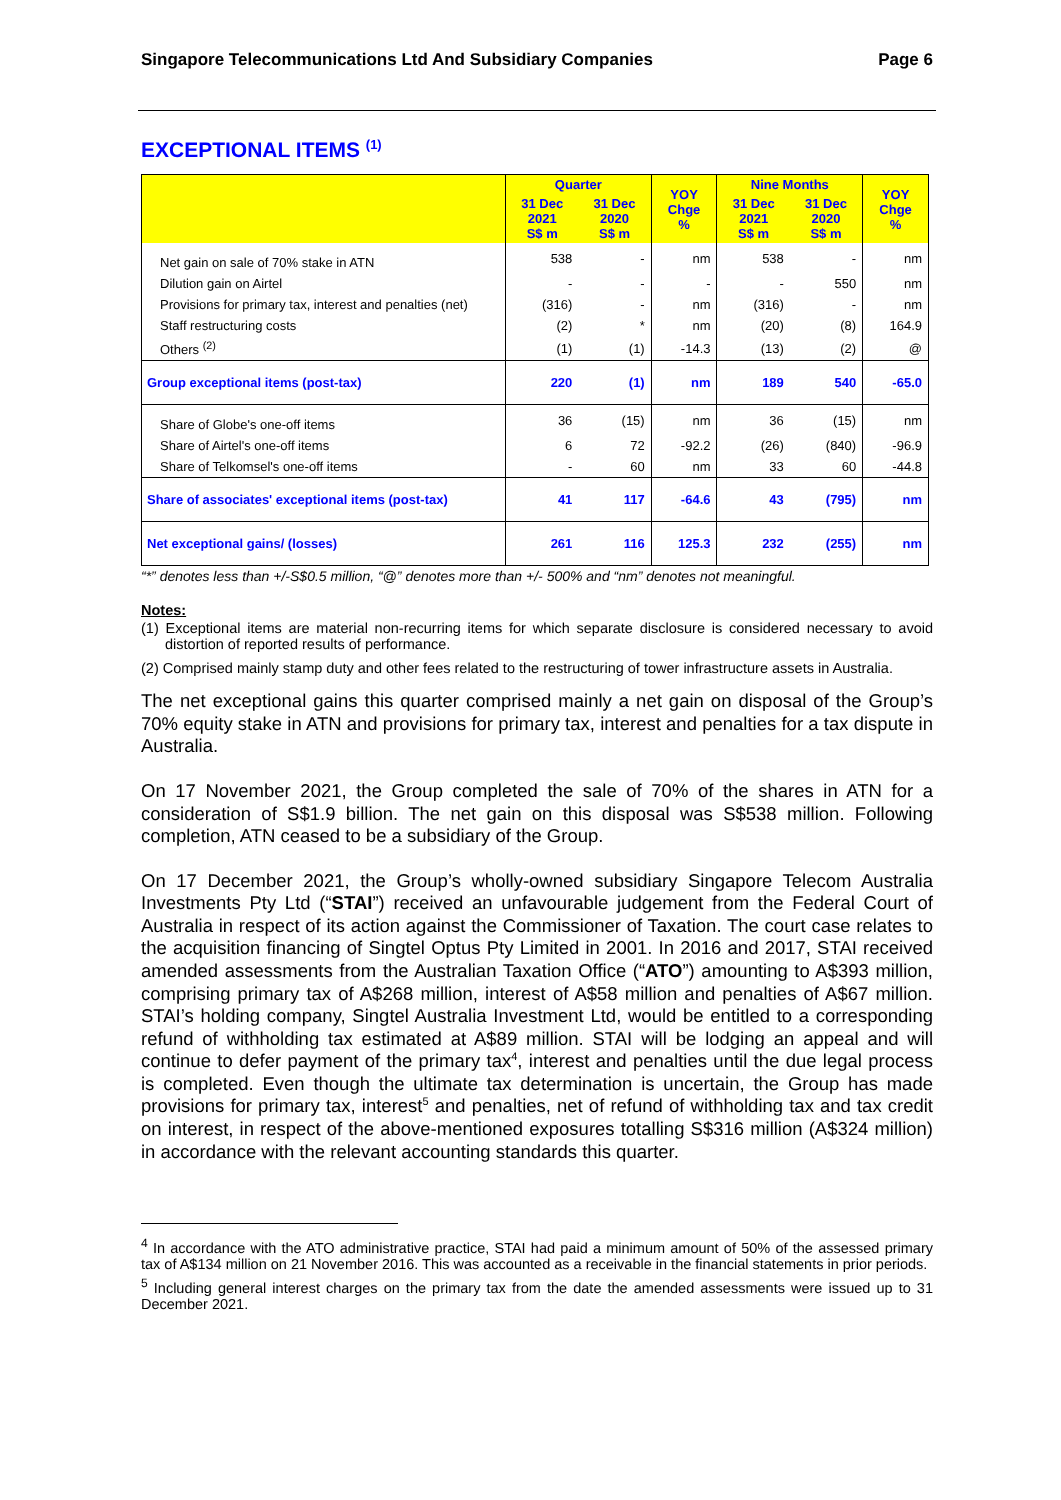Singapore Telecommunications Ltd And Subsidiary Companies Page 6
EXCEPTIONAL ITEMS <sup>(1)</sup>
| | Quarter | | YOY Chge % | Nine Months | | YOY Chge % |
| --- | --- | --- | --- | --- | --- | --- |
| | 31 Dec 2021 S$ m | 31 Dec 2020 S$ m | | 31 Dec 2021 S$ m | 31 Dec 2020 S$ m | |
| Net gain on sale of 70% stake in ATN | 538 | - | nm | 538 | - | nm |
| Dilution gain on Airtel | - | - | - | - | 550 | nm |
| Provisions for primary tax, interest and penalties (net) | (316) | - | nm | (316) | - | nm |
| Staff restructuring costs | (2) | * | nm | (20) | (8) | 164.9 |
| Others <sup>(2)</sup> | (1) | (1) | -14.3 | (13) | (2) | @ |
| Group exceptional items (post-tax) | 220 | (1) | nm | 189 | 540 | -65.0 |
| Share of Globe's one-off items | 36 | (15) | nm | 36 | (15) | nm |
| Share of Airtel's one-off items | 6 | 72 | -92.2 | (26) | (840) | -96.9 |
| Share of Telkomsel's one-off items | - | 60 | nm | 33 | 60 | -44.8 |
| Share of associates' exceptional items (post-tax) | 41 | 117 | -64.6 | 43 | (795) | nm |
| Net exceptional gains/ (losses) | 261 | 116 | 125.3 | 232 | (255) | nm |
“*” denotes less than +/-S$0.5 million, “@” denotes more than +/- 500% and “nm” denotes not meaningful.
Notes:
(1) Exceptional items are material non-recurring items for which separate disclosure is considered necessary to avoid distortion of reported results of performance.
(2) Comprised mainly stamp duty and other fees related to the restructuring of tower infrastructure assets in Australia.
The net exceptional gains this quarter comprised mainly a net gain on disposal of the Group’s 70% equity stake in ATN and provisions for primary tax, interest and penalties for a tax dispute in Australia.
On 17 November 2021, the Group completed the sale of 70% of the shares in ATN for a consideration of S$1.9 billion. The net gain on this disposal was S$538 million. Following completion, ATN ceased to be a subsidiary of the Group.
On 17 December 2021, the Group’s wholly-owned subsidiary Singapore Telecom Australia Investments Pty Ltd (“STAI”) received an unfavourable judgement from the Federal Court of Australia in respect of its action against the Commissioner of Taxation. The court case relates to the acquisition financing of Singtel Optus Pty Limited in 2001. In 2016 and 2017, STAI received amended assessments from the Australian Taxation Office (“ATO”) amounting to A$393 million, comprising primary tax of A$268 million, interest of A$58 million and penalties of A$67 million. STAI’s holding company, Singtel Australia Investment Ltd, would be entitled to a corresponding refund of withholding tax estimated at A$89 million. STAI will be lodging an appeal and will continue to defer payment of the primary tax<sup>4</sup>, interest and penalties until the due legal process is completed. Even though the ultimate tax determination is uncertain, the Group has made provisions for primary tax, interest<sup>5</sup> and penalties, net of refund of withholding tax and tax credit on interest, in respect of the above-mentioned exposures totalling S$316 million (A$324 million) in accordance with the relevant accounting standards this quarter.
<sup>4</sup> In accordance with the ATO administrative practice, STAI had paid a minimum amount of 50% of the assessed primary tax of A$134 million on 21 November 2016. This was accounted as a receivable in the financial statements in prior periods.
<sup>5</sup> Including general interest charges on the primary tax from the date the amended assessments were issued up to 31 December 2021.